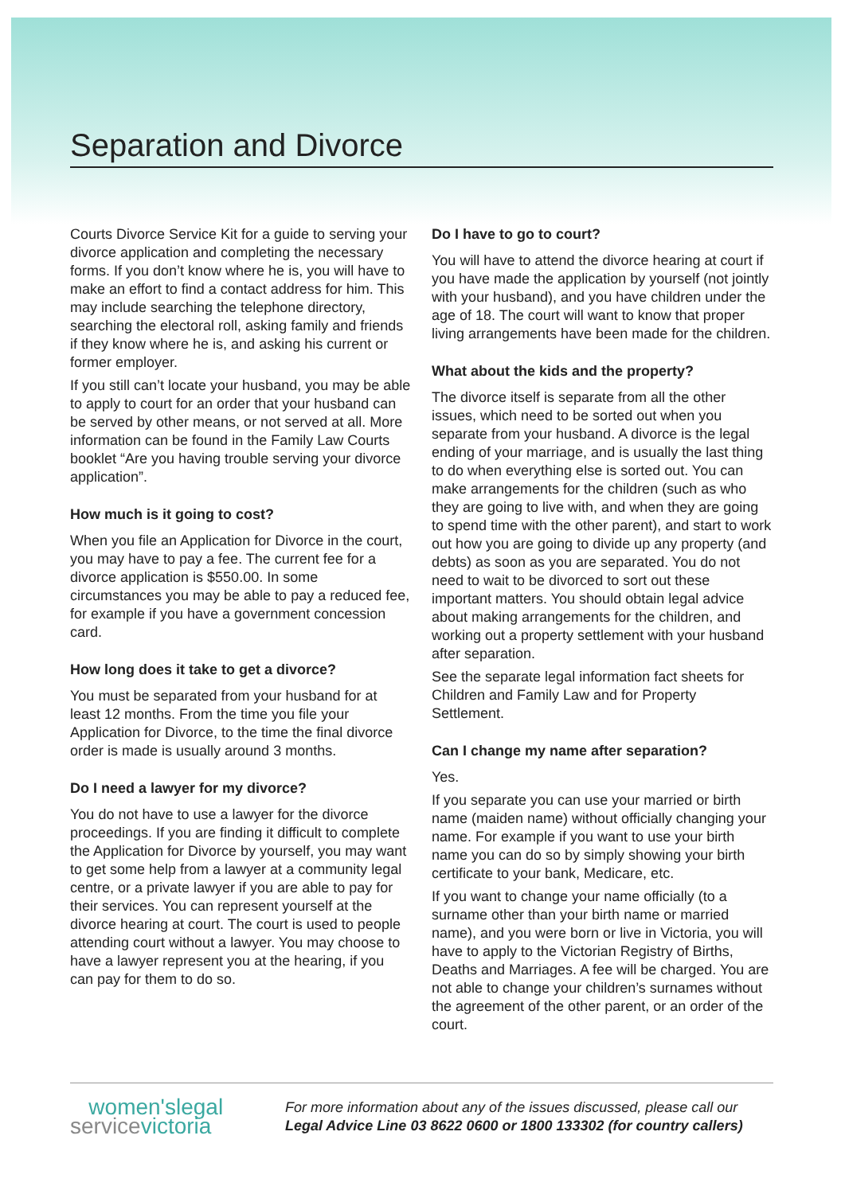Separation and Divorce
Courts Divorce Service Kit for a guide to serving your divorce application and completing the necessary forms. If you don’t know where he is, you will have to make an effort to find a contact address for him. This may include searching the telephone directory, searching the electoral roll, asking family and friends if they know where he is, and asking his current or former employer.
If you still can’t locate your husband, you may be able to apply to court for an order that your husband can be served by other means, or not served at all. More information can be found in the Family Law Courts booklet “Are you having trouble serving your divorce application”.
How much is it going to cost?
When you file an Application for Divorce in the court, you may have to pay a fee. The current fee for a divorce application is $550.00. In some circumstances you may be able to pay a reduced fee, for example if you have a government concession card.
How long does it take to get a divorce?
You must be separated from your husband for at least 12 months. From the time you file your Application for Divorce, to the time the final divorce order is made is usually around 3 months.
Do I need a lawyer for my divorce?
You do not have to use a lawyer for the divorce proceedings. If you are finding it difficult to complete the Application for Divorce by yourself, you may want to get some help from a lawyer at a community legal centre, or a private lawyer if you are able to pay for their services. You can represent yourself at the divorce hearing at court. The court is used to people attending court without a lawyer. You may choose to have a lawyer represent you at the hearing, if you can pay for them to do so.
Do I have to go to court?
You will have to attend the divorce hearing at court if you have made the application by yourself (not jointly with your husband), and you have children under the age of 18. The court will want to know that proper living arrangements have been made for the children.
What about the kids and the property?
The divorce itself is separate from all the other issues, which need to be sorted out when you separate from your husband. A divorce is the legal ending of your marriage, and is usually the last thing to do when everything else is sorted out. You can make arrangements for the children (such as who they are going to live with, and when they are going to spend time with the other parent), and start to work out how you are going to divide up any property (and debts) as soon as you are separated. You do not need to wait to be divorced to sort out these important matters. You should obtain legal advice about making arrangements for the children, and working out a property settlement with your husband after separation.
See the separate legal information fact sheets for Children and Family Law and for Property Settlement.
Can I change my name after separation?
Yes.
If you separate you can use your married or birth name (maiden name) without officially changing your name. For example if you want to use your birth name you can do so by simply showing your birth certificate to your bank, Medicare, etc.
If you want to change your name officially (to a surname other than your birth name or married name), and you were born or live in Victoria, you will have to apply to the Victorian Registry of Births, Deaths and Marriages. A fee will be charged. You are not able to change your children’s surnames without the agreement of the other parent, or an order of the court.
women'slegal
servicevictoria
For more information about any of the issues discussed, please call our
Legal Advice Line 03 8622 0600 or 1800 133302 (for country callers)